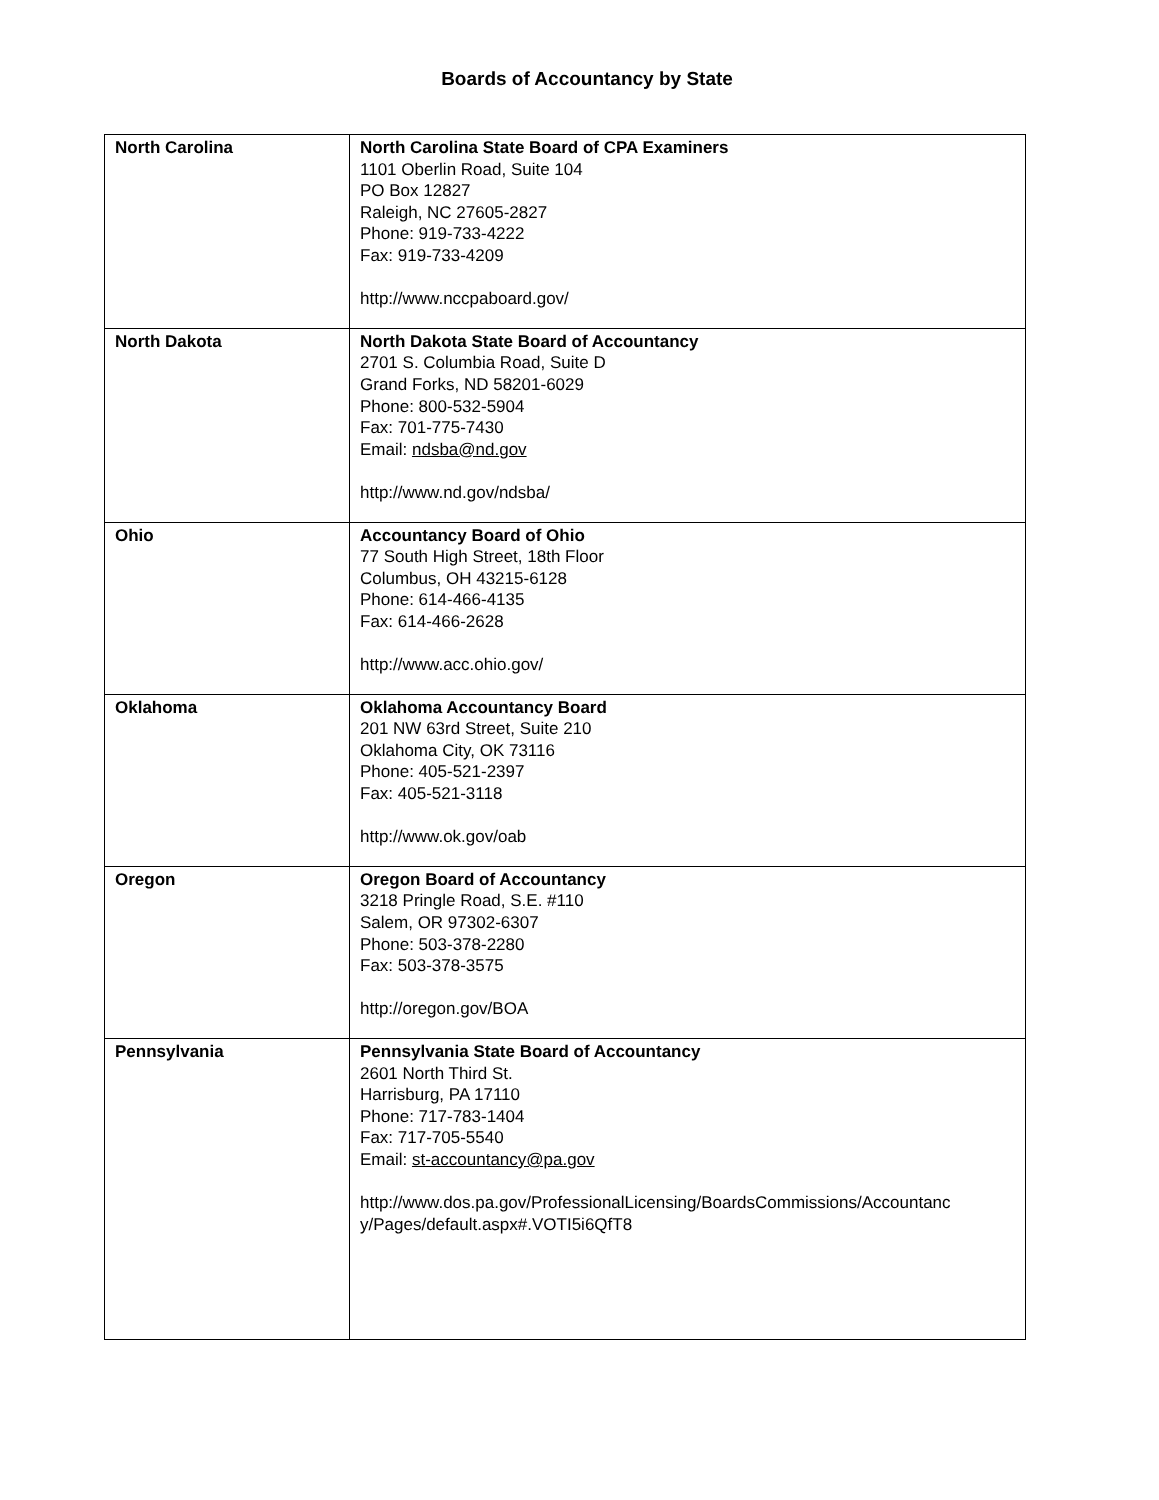Boards of Accountancy by State
| North Carolina | North Carolina State Board of CPA Examiners 1101 Oberlin Road, Suite 104 PO Box 12827 Raleigh, NC 27605-2827 Phone: 919-733-4222 Fax: 919-733-4209 http://www.nccpaboard.gov/ |
| North Dakota | North Dakota State Board of Accountancy 2701 S. Columbia Road, Suite D Grand Forks, ND 58201-6029 Phone: 800-532-5904 Fax: 701-775-7430 Email: ndsba@nd.gov http://www.nd.gov/ndsba/ |
| Ohio | Accountancy Board of Ohio 77 South High Street, 18th Floor Columbus, OH 43215-6128 Phone: 614-466-4135 Fax: 614-466-2628 http://www.acc.ohio.gov/ |
| Oklahoma | Oklahoma Accountancy Board 201 NW 63rd Street, Suite 210 Oklahoma City, OK 73116 Phone: 405-521-2397 Fax: 405-521-3118 http://www.ok.gov/oab |
| Oregon | Oregon Board of Accountancy 3218 Pringle Road, S.E. #110 Salem, OR 97302-6307 Phone: 503-378-2280 Fax: 503-378-3575 http://oregon.gov/BOA |
| Pennsylvania | Pennsylvania State Board of Accountancy 2601 North Third St. Harrisburg, PA 17110 Phone: 717-783-1404 Fax: 717-705-5540 Email: st-accountancy@pa.gov http://www.dos.pa.gov/ProfessionalLicensing/BoardsCommissions/Accountanc y/Pages/default.aspx#.VOTI5i6QfT8 |